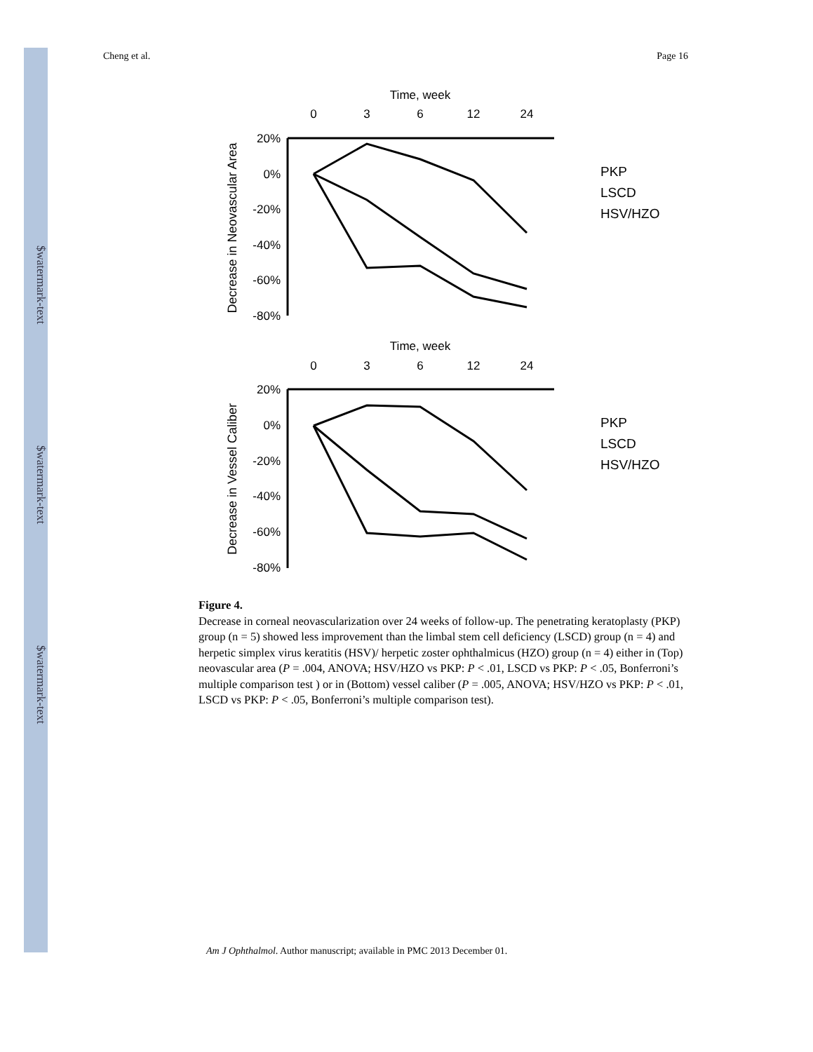$watermark-text
$watermark-text
$watermark-text
Cheng et al. Page 16
Time, week
0
3
6
12
24
Time, week
0
3
6
12
24
20%
0%
-20%
-40%
-60%
-80%
20%
0%
-20%
-40%
-60%
-80%
Decrease in Neovascular Area
Decrease in Vessel Caliber
PKP
LSCD
HSV/HZO
PKP
LSCD
HSV/HZO
Figure 4.
Decrease in corneal neovascularization over 24 weeks of follow-up. The penetrating keratoplasty (PKP) group (n = 5) showed less improvement than the limbal stem cell deficiency (LSCD) group (n = 4) and herpetic simplex virus keratitis (HSV)/ herpetic zoster ophthalmicus (HZO) group (n = 4) either in (Top) neovascular area (P = .004, ANOVA; HSV/HZO vs PKP: P < .01, LSCD vs PKP: P < .05, Bonferroni’s multiple comparison test ) or in (Bottom) vessel caliber (P = .005, ANOVA; HSV/HZO vs PKP: P < .01, LSCD vs PKP: P < .05, Bonferroni’s multiple comparison test).
Am J Ophthalmol. Author manuscript; available in PMC 2013 December 01.